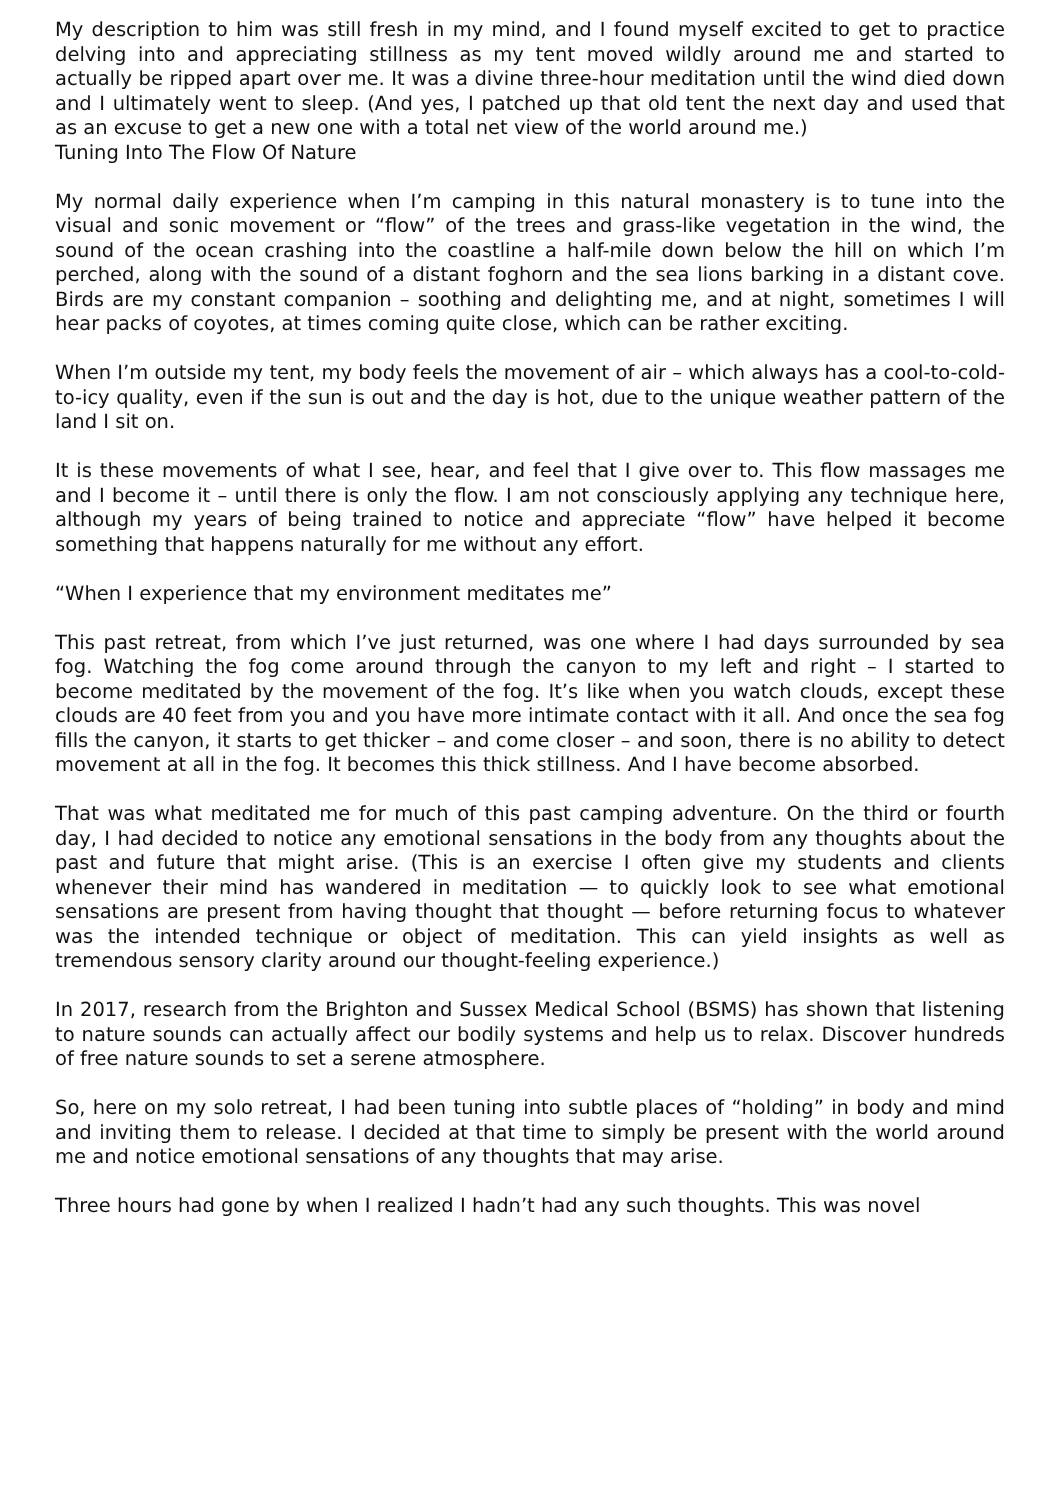My description to him was still fresh in my mind, and I found myself excited to get to practice delving into and appreciating stillness as my tent moved wildly around me and started to actually be ripped apart over me. It was a divine three-hour meditation until the wind died down and I ultimately went to sleep. (And yes, I patched up that old tent the next day and used that as an excuse to get a new one with a total net view of the world around me.)
Tuning Into The Flow Of Nature
My normal daily experience when I’m camping in this natural monastery is to tune into the visual and sonic movement or “flow” of the trees and grass-like vegetation in the wind, the sound of the ocean crashing into the coastline a half-mile down below the hill on which I’m perched, along with the sound of a distant foghorn and the sea lions barking in a distant cove. Birds are my constant companion – soothing and delighting me, and at night, sometimes I will hear packs of coyotes, at times coming quite close, which can be rather exciting.
When I’m outside my tent, my body feels the movement of air – which always has a cool-to-cold-to-icy quality, even if the sun is out and the day is hot, due to the unique weather pattern of the land I sit on.
It is these movements of what I see, hear, and feel that I give over to. This flow massages me and I become it – until there is only the flow. I am not consciously applying any technique here, although my years of being trained to notice and appreciate “flow” have helped it become something that happens naturally for me without any effort.
“When I experience that my environment meditates me”
This past retreat, from which I’ve just returned, was one where I had days surrounded by sea fog. Watching the fog come around through the canyon to my left and right – I started to become meditated by the movement of the fog. It’s like when you watch clouds, except these clouds are 40 feet from you and you have more intimate contact with it all. And once the sea fog fills the canyon, it starts to get thicker – and come closer – and soon, there is no ability to detect movement at all in the fog. It becomes this thick stillness. And I have become absorbed.
That was what meditated me for much of this past camping adventure. On the third or fourth day, I had decided to notice any emotional sensations in the body from any thoughts about the past and future that might arise. (This is an exercise I often give my students and clients whenever their mind has wandered in meditation — to quickly look to see what emotional sensations are present from having thought that thought — before returning focus to whatever was the intended technique or object of meditation. This can yield insights as well as tremendous sensory clarity around our thought-feeling experience.)
In 2017, research from the Brighton and Sussex Medical School (BSMS) has shown that listening to nature sounds can actually affect our bodily systems and help us to relax. Discover hundreds of free nature sounds to set a serene atmosphere.
So, here on my solo retreat, I had been tuning into subtle places of “holding” in body and mind and inviting them to release. I decided at that time to simply be present with the world around me and notice emotional sensations of any thoughts that may arise.
Three hours had gone by when I realized I hadn’t had any such thoughts. This was novel